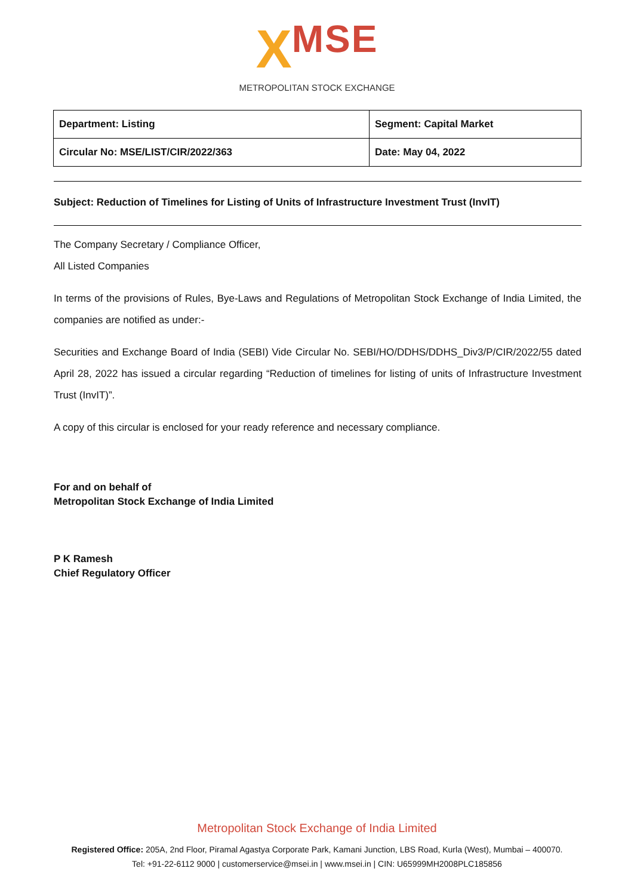XMSE
METROPOLITAN STOCK EXCHANGE
| Department: Listing | Segment: Capital Market |
| Circular No: MSE/LIST/CIR/2022/363 | Date: May 04, 2022 |
Subject: Reduction of Timelines for Listing of Units of Infrastructure Investment Trust (InvIT)
The Company Secretary / Compliance Officer,
All Listed Companies
In terms of the provisions of Rules, Bye-Laws and Regulations of Metropolitan Stock Exchange of India Limited, the companies are notified as under:-
Securities and Exchange Board of India (SEBI) Vide Circular No. SEBI/HO/DDHS/DDHS_Div3/P/CIR/2022/55 dated April 28, 2022 has issued a circular regarding “Reduction of timelines for listing of units of Infrastructure Investment Trust (InvIT)”.
A copy of this circular is enclosed for your ready reference and necessary compliance.
For and on behalf of
Metropolitan Stock Exchange of India Limited
P K Ramesh
Chief Regulatory Officer
Metropolitan Stock Exchange of India Limited
Registered Office: 205A, 2nd Floor, Piramal Agastya Corporate Park, Kamani Junction, LBS Road, Kurla (West), Mumbai – 400070.
Tel: +91-22-6112 9000 | customerservice@msei.in | www.msei.in | CIN: U65999MH2008PLC185856